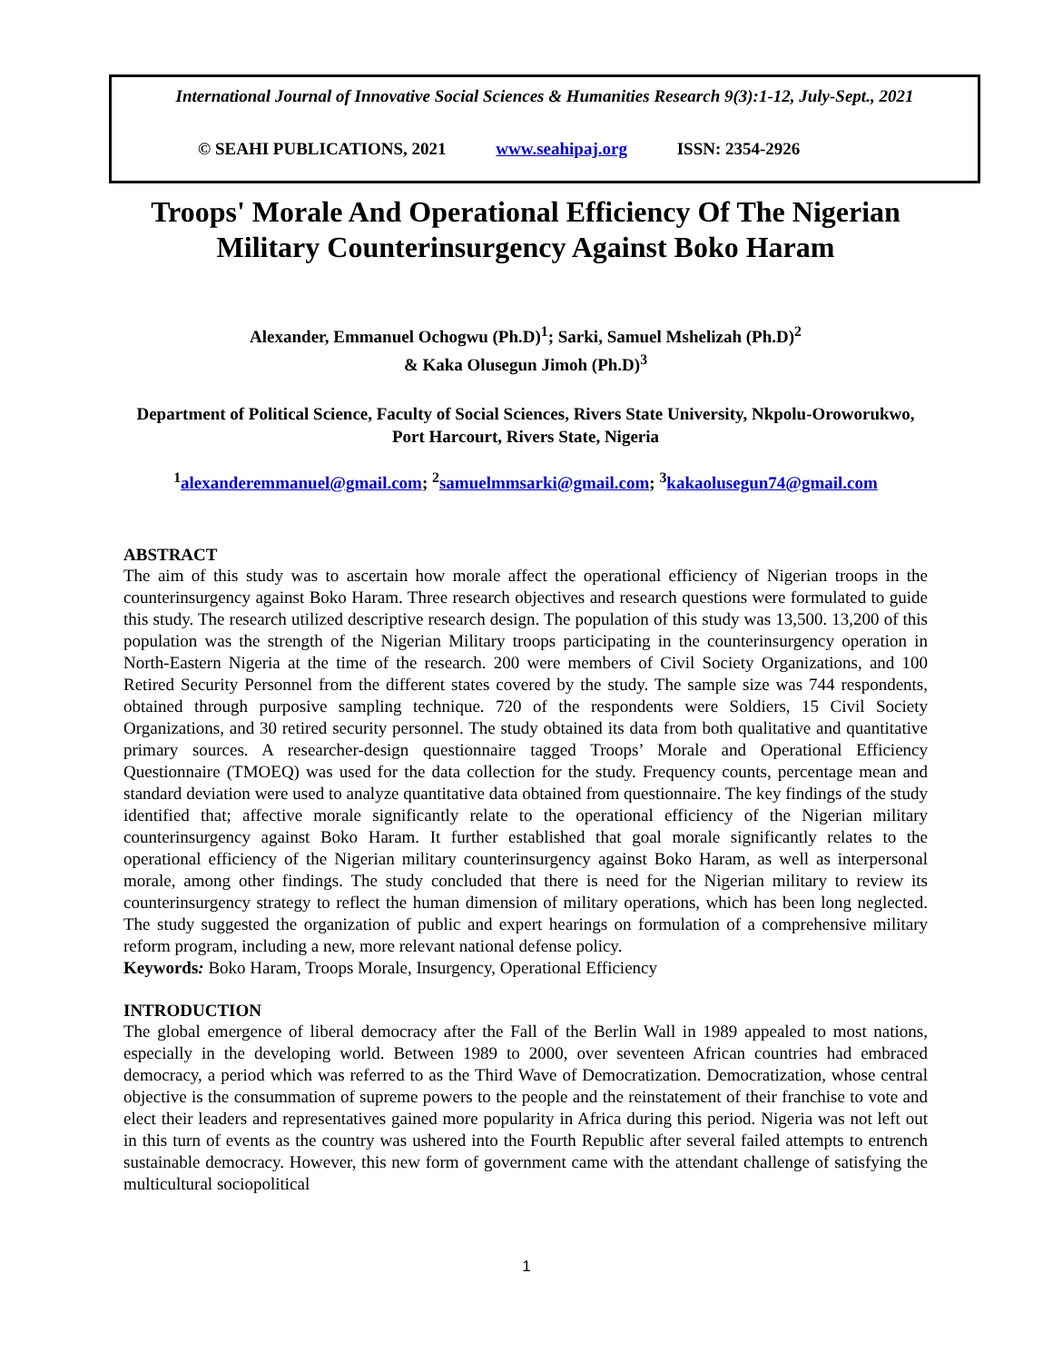International Journal of Innovative Social Sciences & Humanities Research 9(3):1-12, July-Sept., 2021
© SEAHI PUBLICATIONS, 2021 www.seahipaj.org ISSN: 2354-2926
Troops' Morale And Operational Efficiency Of The Nigerian Military Counterinsurgency Against Boko Haram
Alexander, Emmanuel Ochogwu (Ph.D)<sup>1</sup>; Sarki, Samuel Mshelizah (Ph.D)<sup>2</sup>
& Kaka Olusegun Jimoh (Ph.D)<sup>3</sup>
Department of Political Science, Faculty of Social Sciences, Rivers State University, Nkpolu-Oroworukwo, Port Harcourt, Rivers State, Nigeria
<sup>1</sup> alexanderemmanuel@gmail.com; <sup>2</sup>samuelmmsarki@gmail.com; <sup>3</sup>kakaolusegun74@gmail.com
ABSTRACT
The aim of this study was to ascertain how morale affect the operational efficiency of Nigerian troops in the counterinsurgency against Boko Haram. Three research objectives and research questions were formulated to guide this study. The research utilized descriptive research design. The population of this study was 13,500. 13,200 of this population was the strength of the Nigerian Military troops participating in the counterinsurgency operation in North-Eastern Nigeria at the time of the research. 200 were members of Civil Society Organizations, and 100 Retired Security Personnel from the different states covered by the study. The sample size was 744 respondents, obtained through purposive sampling technique. 720 of the respondents were Soldiers, 15 Civil Society Organizations, and 30 retired security personnel. The study obtained its data from both qualitative and quantitative primary sources. A researcher-design questionnaire tagged Troops’ Morale and Operational Efficiency Questionnaire (TMOEQ) was used for the data collection for the study. Frequency counts, percentage mean and standard deviation were used to analyze quantitative data obtained from questionnaire. The key findings of the study identified that; affective morale significantly relate to the operational efficiency of the Nigerian military counterinsurgency against Boko Haram. It further established that goal morale significantly relates to the operational efficiency of the Nigerian military counterinsurgency against Boko Haram, as well as interpersonal morale, among other findings. The study concluded that there is need for the Nigerian military to review its counterinsurgency strategy to reflect the human dimension of military operations, which has been long neglected. The study suggested the organization of public and expert hearings on formulation of a comprehensive military reform program, including a new, more relevant national defense policy.
Keywords: Boko Haram, Troops Morale, Insurgency, Operational Efficiency
INTRODUCTION
The global emergence of liberal democracy after the Fall of the Berlin Wall in 1989 appealed to most nations, especially in the developing world. Between 1989 to 2000, over seventeen African countries had embraced democracy, a period which was referred to as the Third Wave of Democratization. Democratization, whose central objective is the consummation of supreme powers to the people and the reinstatement of their franchise to vote and elect their leaders and representatives gained more popularity in Africa during this period. Nigeria was not left out in this turn of events as the country was ushered into the Fourth Republic after several failed attempts to entrench sustainable democracy. However, this new form of government came with the attendant challenge of satisfying the multicultural sociopolitical
1